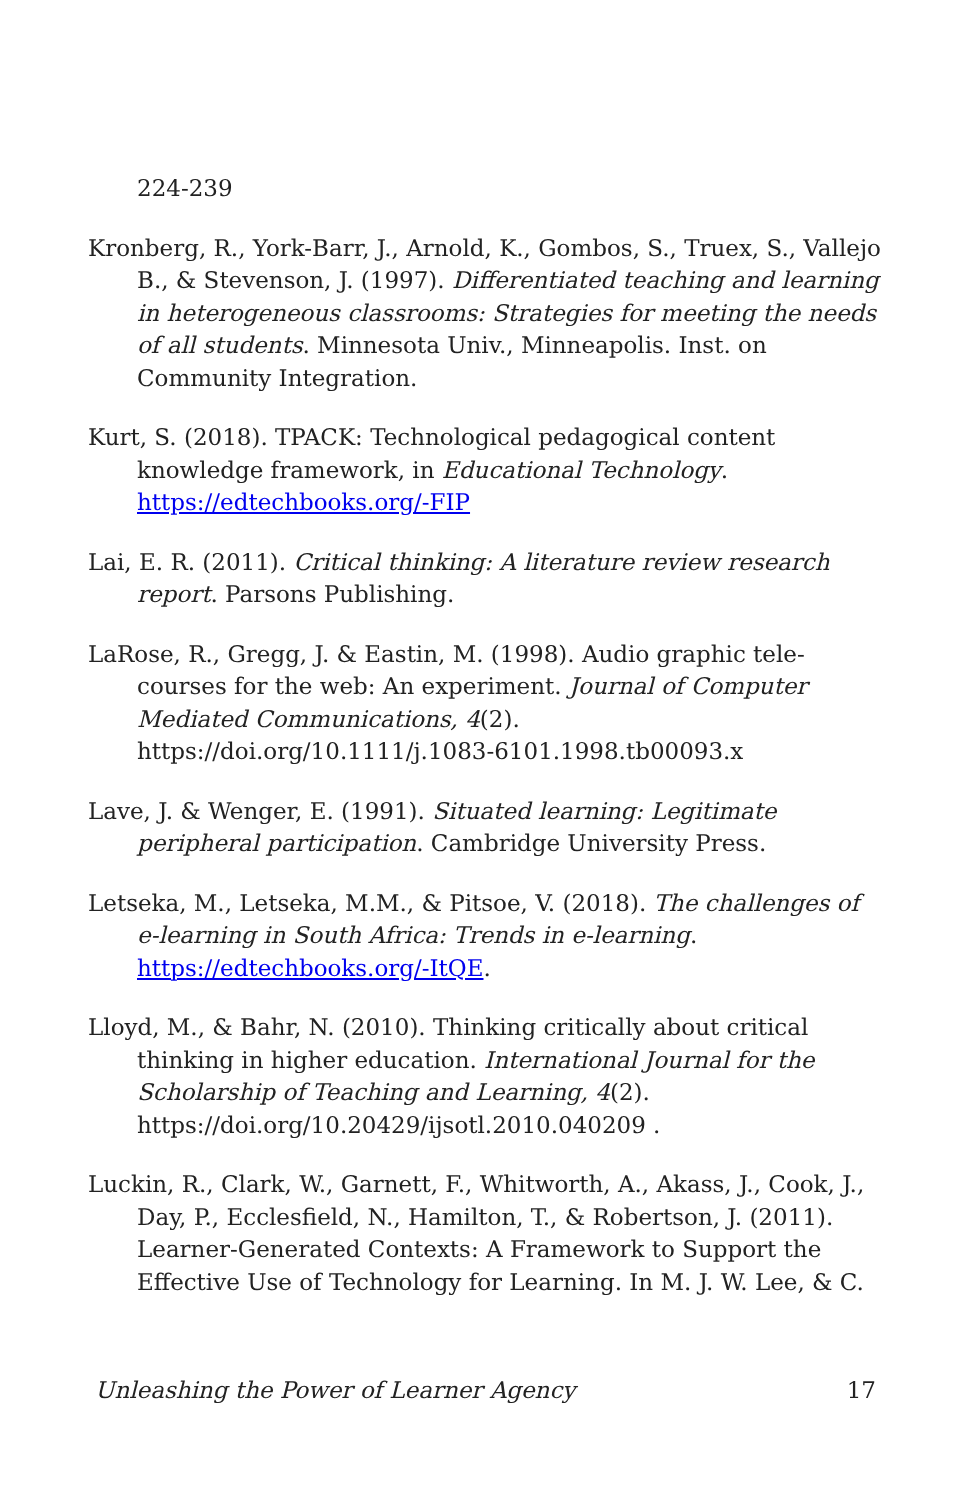224-239
Kronberg, R., York-Barr, J., Arnold, K., Gombos, S., Truex, S., Vallejo B., & Stevenson, J. (1997). Differentiated teaching and learning in heterogeneous classrooms: Strategies for meeting the needs of all students. Minnesota Univ., Minneapolis. Inst. on Community Integration.
Kurt, S. (2018). TPACK: Technological pedagogical content knowledge framework, in Educational Technology. https://edtechbooks.org/-FIP
Lai, E. R. (2011). Critical thinking: A literature review research report. Parsons Publishing.
LaRose, R., Gregg, J. & Eastin, M. (1998). Audio graphic tele-courses for the web: An experiment. Journal of Computer Mediated Communications, 4(2). https://doi.org/10.1111/j.1083-6101.1998.tb00093.x
Lave, J. & Wenger, E. (1991). Situated learning: Legitimate peripheral participation. Cambridge University Press.
Letseka, M., Letseka, M.M., & Pitsoe, V. (2018). The challenges of e-learning in South Africa: Trends in e-learning. https://edtechbooks.org/-ItQE.
Lloyd, M., & Bahr, N. (2010). Thinking critically about critical thinking in higher education. International Journal for the Scholarship of Teaching and Learning, 4(2). https://doi.org/10.20429/ijsotl.2010.040209 .
Luckin, R., Clark, W., Garnett, F., Whitworth, A., Akass, J., Cook, J., Day, P., Ecclesfield, N., Hamilton, T., & Robertson, J. (2011). Learner-Generated Contexts: A Framework to Support the Effective Use of Technology for Learning. In M. J. W. Lee, & C.
Unleashing the Power of Learner Agency 17